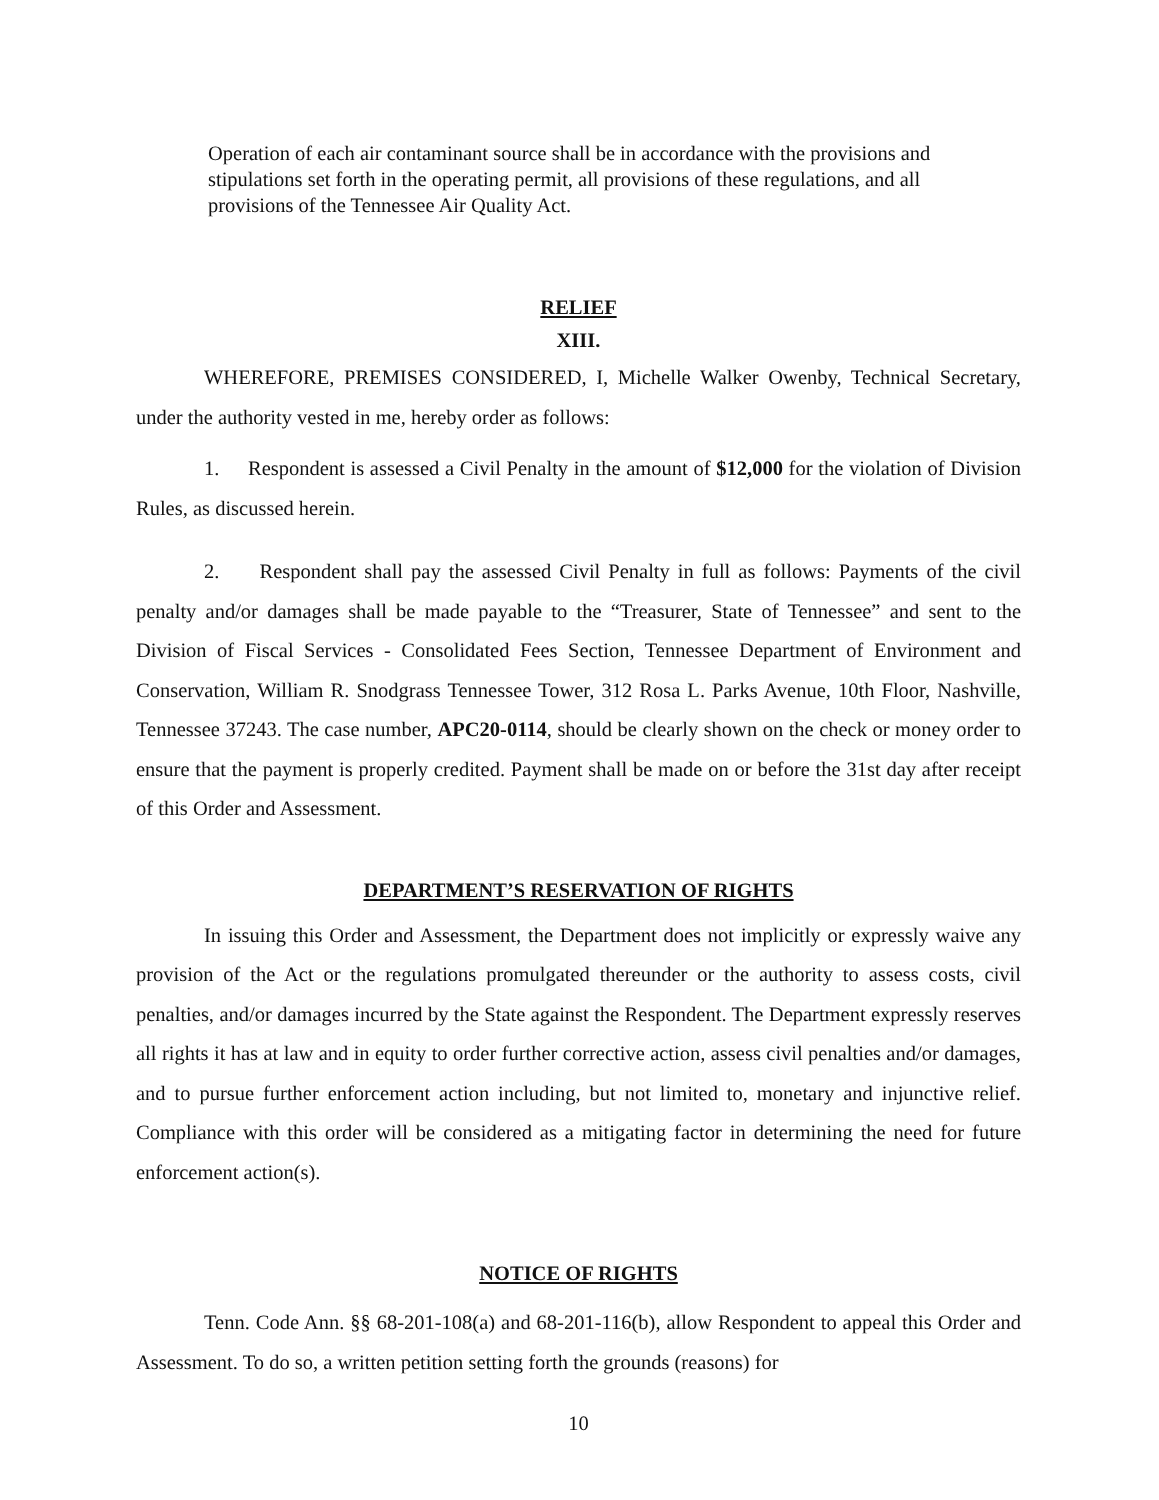Operation of each air contaminant source shall be in accordance with the provisions and stipulations set forth in the operating permit, all provisions of these regulations, and all provisions of the Tennessee Air Quality Act.
RELIEF
XIII.
WHEREFORE, PREMISES CONSIDERED, I, Michelle Walker Owenby, Technical Secretary, under the authority vested in me, hereby order as follows:
1. Respondent is assessed a Civil Penalty in the amount of $12,000 for the violation of Division Rules, as discussed herein.
2. Respondent shall pay the assessed Civil Penalty in full as follows: Payments of the civil penalty and/or damages shall be made payable to the “Treasurer, State of Tennessee” and sent to the Division of Fiscal Services - Consolidated Fees Section, Tennessee Department of Environment and Conservation, William R. Snodgrass Tennessee Tower, 312 Rosa L. Parks Avenue, 10th Floor, Nashville, Tennessee 37243. The case number, APC20-0114, should be clearly shown on the check or money order to ensure that the payment is properly credited. Payment shall be made on or before the 31st day after receipt of this Order and Assessment.
DEPARTMENT’S RESERVATION OF RIGHTS
In issuing this Order and Assessment, the Department does not implicitly or expressly waive any provision of the Act or the regulations promulgated thereunder or the authority to assess costs, civil penalties, and/or damages incurred by the State against the Respondent. The Department expressly reserves all rights it has at law and in equity to order further corrective action, assess civil penalties and/or damages, and to pursue further enforcement action including, but not limited to, monetary and injunctive relief. Compliance with this order will be considered as a mitigating factor in determining the need for future enforcement action(s).
NOTICE OF RIGHTS
Tenn. Code Ann. §§ 68-201-108(a) and 68-201-116(b), allow Respondent to appeal this Order and Assessment. To do so, a written petition setting forth the grounds (reasons) for
10